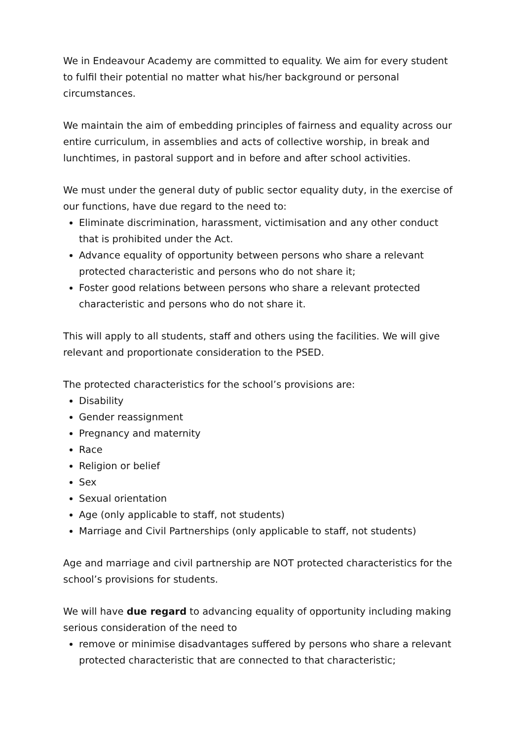We in Endeavour Academy are committed to equality. We aim for every student to fulfil their potential no matter what his/her background or personal circumstances.
We maintain the aim of embedding principles of fairness and equality across our entire curriculum, in assemblies and acts of collective worship, in break and lunchtimes, in pastoral support and in before and after school activities.
We must under the general duty of public sector equality duty, in the exercise of our functions, have due regard to the need to:
Eliminate discrimination, harassment, victimisation and any other conduct that is prohibited under the Act.
Advance equality of opportunity between persons who share a relevant protected characteristic and persons who do not share it;
Foster good relations between persons who share a relevant protected characteristic and persons who do not share it.
This will apply to all students, staff and others using the facilities. We will give relevant and proportionate consideration to the PSED.
The protected characteristics for the school’s provisions are:
Disability
Gender reassignment
Pregnancy and maternity
Race
Religion or belief
Sex
Sexual orientation
Age (only applicable to staff, not students)
Marriage and Civil Partnerships (only applicable to staff, not students)
Age and marriage and civil partnership are NOT protected characteristics for the school’s provisions for students.
We will have due regard to advancing equality of opportunity including making serious consideration of the need to
remove or minimise disadvantages suffered by persons who share a relevant protected characteristic that are connected to that characteristic;